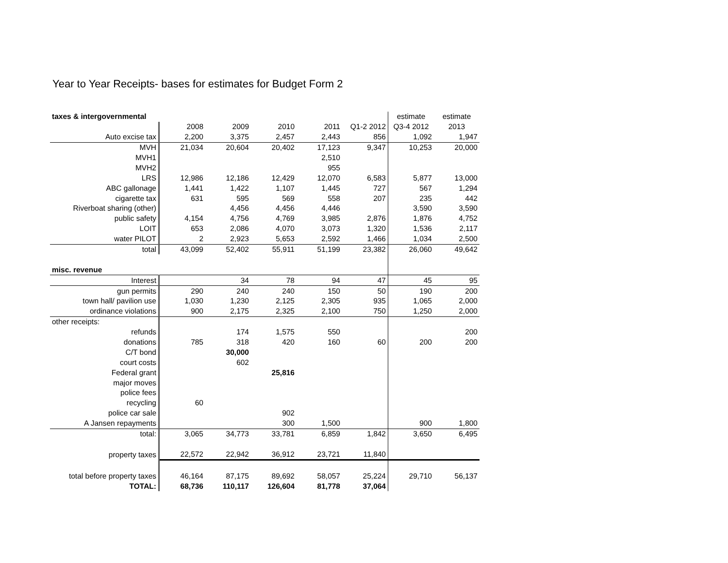Year to Year Receipts- bases for estimates for Budget Form 2
| taxes & intergovernmental | | | | | | estimate | estimate |
| | 2008 | 2009 | 2010 | 2011 | Q1-2 2012 | Q3-4 2012 | 2013 |
| Auto excise tax | 2,200 | 3,375 | 2,457 | 2,443 | 856 | 1,092 | 1,947 |
| MVH | 21,034 | 20,604 | 20,402 | 17,123 | 9,347 | 10,253 | 20,000 |
| MVH1 | | | | 2,510 | | | |
| MVH2 | | | | 955 | | | |
| LRS | 12,986 | 12,186 | 12,429 | 12,070 | 6,583 | 5,877 | 13,000 |
| ABC gallonage | 1,441 | 1,422 | 1,107 | 1,445 | 727 | 567 | 1,294 |
| cigarette tax | 631 | 595 | 569 | 558 | 207 | 235 | 442 |
| Riverboat sharing (other) | | 4,456 | 4,456 | 4,446 | | 3,590 | 3,590 |
| public safety | 4,154 | 4,756 | 4,769 | 3,985 | 2,876 | 1,876 | 4,752 |
| LOIT | 653 | 2,086 | 4,070 | 3,073 | 1,320 | 1,536 | 2,117 |
| water PILOT | 2 | 2,923 | 5,653 | 2,592 | 1,466 | 1,034 | 2,500 |
| total | 43,099 | 52,402 | 55,911 | 51,199 | 23,382 | 26,060 | 49,642 |
| misc. revenue | | | | | | | |
| Interest | | 34 | 78 | 94 | 47 | 45 | 95 |
| gun permits | 290 | 240 | 240 | 150 | 50 | 190 | 200 |
| town hall/ pavilion use | 1,030 | 1,230 | 2,125 | 2,305 | 935 | 1,065 | 2,000 |
| ordinance violations | 900 | 2,175 | 2,325 | 2,100 | 750 | 1,250 | 2,000 |
| other receipts: | | | | | | | |
| refunds | | 174 | 1,575 | 550 | | | 200 |
| donations | 785 | 318 | 420 | 160 | 60 | 200 | 200 |
| C/T bond | | 30,000 | | | | | |
| court costs | | 602 | | | | | |
| Federal grant | | | 25,816 | | | | |
| major moves | | | | | | | |
| police fees | | | | | | | |
| recycling | 60 | | | | | | |
| police car sale | | | 902 | | | | |
| A Jansen repayments | | | 300 | 1,500 | | 900 | 1,800 |
| total: | 3,065 | 34,773 | 33,781 | 6,859 | 1,842 | 3,650 | 6,495 |
| property taxes | 22,572 | 22,942 | 36,912 | 23,721 | 11,840 | | |
| total before property taxes | 46,164 | 87,175 | 89,692 | 58,057 | 25,224 | 29,710 | 56,137 |
| TOTAL: | 68,736 | 110,117 | 126,604 | 81,778 | 37,064 | | |